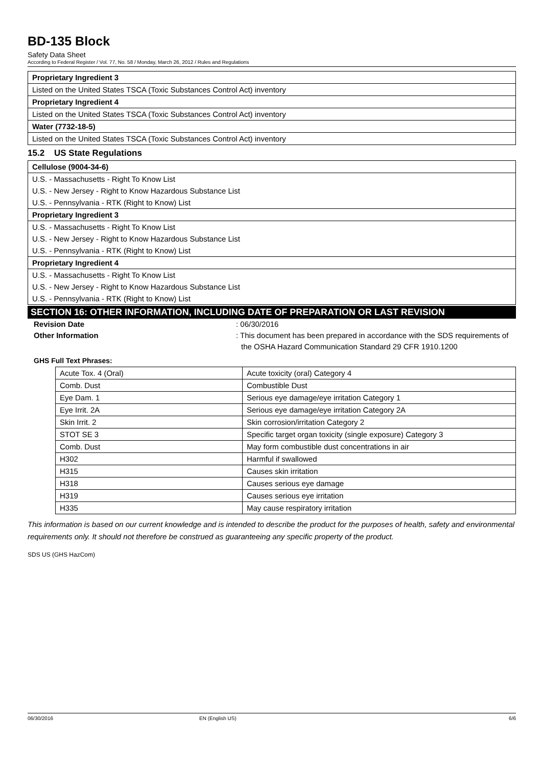BD-135 Block
Safety Data Sheet
According to Federal Register / Vol. 77, No. 58 / Monday, March 26, 2012 / Rules and Regulations
Proprietary Ingredient 3
Listed on the United States TSCA (Toxic Substances Control Act) inventory
Proprietary Ingredient 4
Listed on the United States TSCA (Toxic Substances Control Act) inventory
Water (7732-18-5)
Listed on the United States TSCA (Toxic Substances Control Act) inventory
15.2 US State Regulations
Cellulose (9004-34-6)
U.S. - Massachusetts - Right To Know List
U.S. - New Jersey - Right to Know Hazardous Substance List
U.S. - Pennsylvania - RTK (Right to Know) List
Proprietary Ingredient 3
U.S. - Massachusetts - Right To Know List
U.S. - New Jersey - Right to Know Hazardous Substance List
U.S. - Pennsylvania - RTK (Right to Know) List
Proprietary Ingredient 4
U.S. - Massachusetts - Right To Know List
U.S. - New Jersey - Right to Know Hazardous Substance List
U.S. - Pennsylvania - RTK (Right to Know) List
SECTION 16: OTHER INFORMATION, INCLUDING DATE OF PREPARATION OR LAST REVISION
Revision Date : 06/30/2016
Other Information : This document has been prepared in accordance with the SDS requirements of the OSHA Hazard Communication Standard 29 CFR 1910.1200
GHS Full Text Phrases:
| Acute Tox. 4 (Oral) | Acute toxicity (oral) Category 4 |
| Comb. Dust | Combustible Dust |
| Eye Dam. 1 | Serious eye damage/eye irritation Category 1 |
| Eye Irrit. 2A | Serious eye damage/eye irritation Category 2A |
| Skin Irrit. 2 | Skin corrosion/irritation Category 2 |
| STOT SE 3 | Specific target organ toxicity (single exposure) Category 3 |
| Comb. Dust | May form combustible dust concentrations in air |
| H302 | Harmful if swallowed |
| H315 | Causes skin irritation |
| H318 | Causes serious eye damage |
| H319 | Causes serious eye irritation |
| H335 | May cause respiratory irritation |
This information is based on our current knowledge and is intended to describe the product for the purposes of health, safety and environmental requirements only. It should not therefore be construed as guaranteeing any specific property of the product.
SDS US (GHS HazCom)
06/30/2016 EN (English US) 6/6